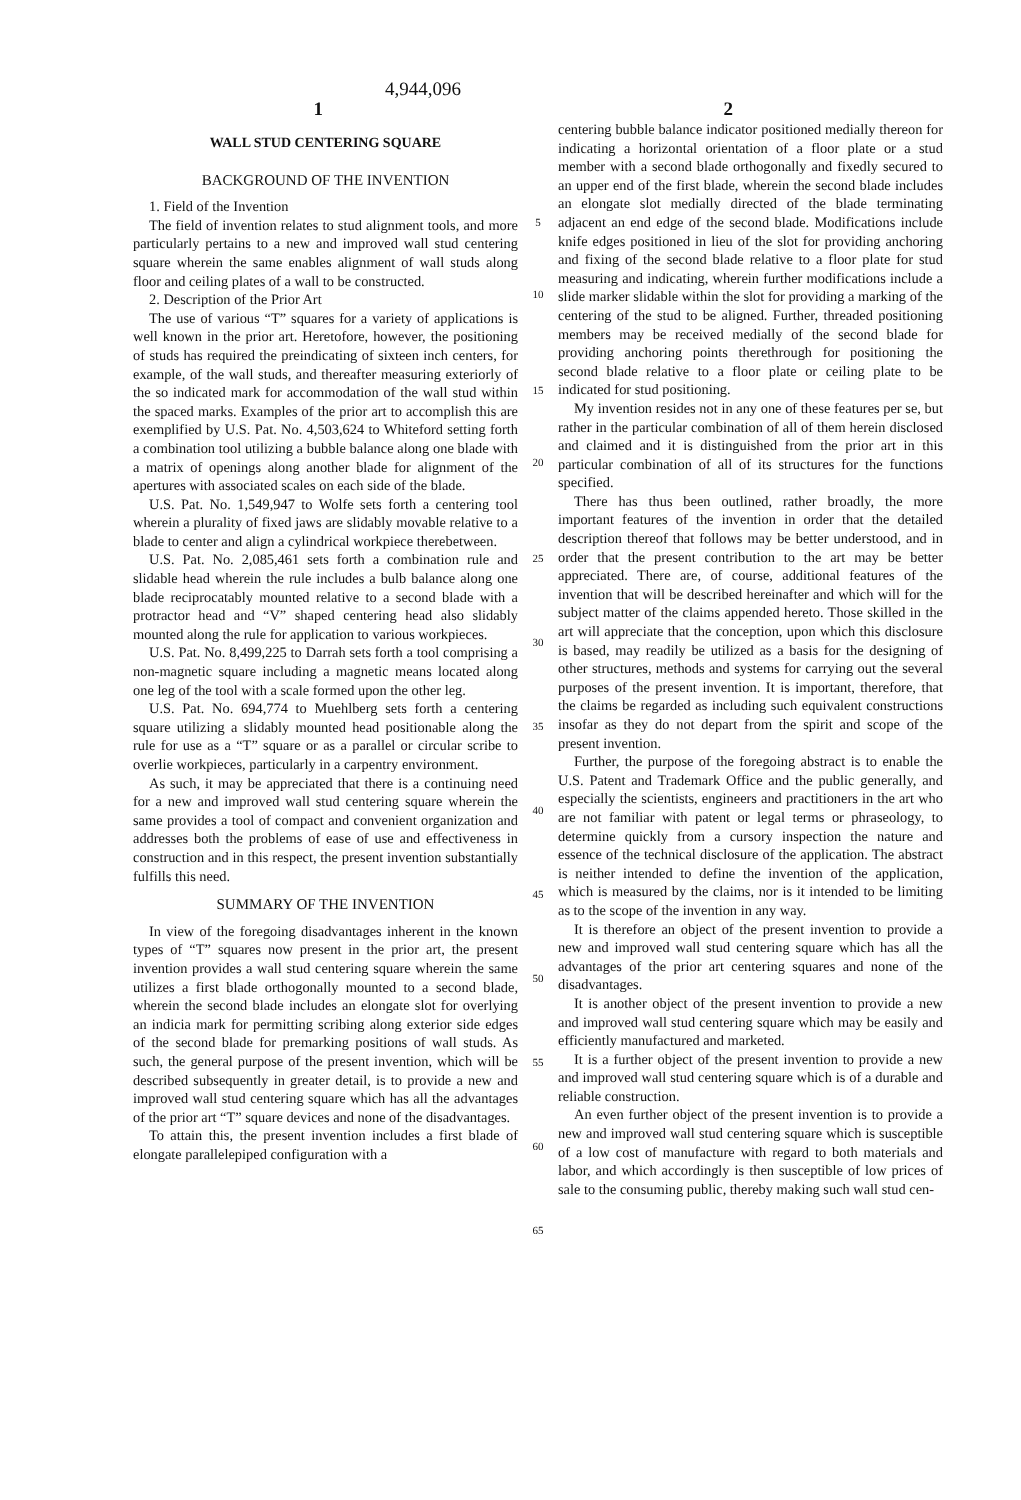1
4,944,096
2
WALL STUD CENTERING SQUARE
BACKGROUND OF THE INVENTION
1. Field of the Invention
The field of invention relates to stud alignment tools, and more particularly pertains to a new and improved wall stud centering square wherein the same enables alignment of wall studs along floor and ceiling plates of a wall to be constructed.
2. Description of the Prior Art
The use of various “T” squares for a variety of applications is well known in the prior art. Heretofore, however, the positioning of studs has required the preindicating of sixteen inch centers, for example, of the wall studs, and thereafter measuring exteriorly of the so indicated mark for accommodation of the wall stud within the spaced marks. Examples of the prior art to accomplish this are exemplified by U.S. Pat. No. 4,503,624 to Whiteford setting forth a combination tool utilizing a bubble balance along one blade with a matrix of openings along another blade for alignment of the apertures with associated scales on each side of the blade.
U.S. Pat. No. 1,549,947 to Wolfe sets forth a centering tool wherein a plurality of fixed jaws are slidably movable relative to a blade to center and align a cylindrical workpiece therebetween.
U.S. Pat. No. 2,085,461 sets forth a combination rule and slidable head wherein the rule includes a bulb balance along one blade reciprocatably mounted relative to a second blade with a protractor head and “V” shaped centering head also slidably mounted along the rule for application to various workpieces.
U.S. Pat. No. 8,499,225 to Darrah sets forth a tool comprising a non-magnetic square including a magnetic means located along one leg of the tool with a scale formed upon the other leg.
U.S. Pat. No. 694,774 to Muehlberg sets forth a centering square utilizing a slidably mounted head positionable along the rule for use as a “T” square or as a parallel or circular scribe to overlie workpieces, particularly in a carpentry environment.
As such, it may be appreciated that there is a continuing need for a new and improved wall stud centering square wherein the same provides a tool of compact and convenient organization and addresses both the problems of ease of use and effectiveness in construction and in this respect, the present invention substantially fulfills this need.
SUMMARY OF THE INVENTION
In view of the foregoing disadvantages inherent in the known types of “T” squares now present in the prior art, the present invention provides a wall stud centering square wherein the same utilizes a first blade orthogonally mounted to a second blade, wherein the second blade includes an elongate slot for overlying an indicia mark for permitting scribing along exterior side edges of the second blade for premarking positions of wall studs. As such, the general purpose of the present invention, which will be described subsequently in greater detail, is to provide a new and improved wall stud centering square which has all the advantages of the prior art “T” square devices and none of the disadvantages.
To attain this, the present invention includes a first blade of elongate parallelepiped configuration with a
5
10
15
20
25
30
35
40
45
50
55
60
65
centering bubble balance indicator positioned medially thereon for indicating a horizontal orientation of a floor plate or a stud member with a second blade orthogonally and fixedly secured to an upper end of the first blade, wherein the second blade includes an elongate slot medially directed of the blade terminating adjacent an end edge of the second blade. Modifications include knife edges positioned in lieu of the slot for providing anchoring and fixing of the second blade relative to a floor plate for stud measuring and indicating, wherein further modifications include a slide marker slidable within the slot for providing a marking of the centering of the stud to be aligned. Further, threaded positioning members may be received medially of the second blade for providing anchoring points therethrough for positioning the second blade relative to a floor plate or ceiling plate to be indicated for stud positioning.
My invention resides not in any one of these features per se, but rather in the particular combination of all of them herein disclosed and claimed and it is distinguished from the prior art in this particular combination of all of its structures for the functions specified.
There has thus been outlined, rather broadly, the more important features of the invention in order that the detailed description thereof that follows may be better understood, and in order that the present contribution to the art may be better appreciated. There are, of course, additional features of the invention that will be described hereinafter and which will for the subject matter of the claims appended hereto. Those skilled in the art will appreciate that the conception, upon which this disclosure is based, may readily be utilized as a basis for the designing of other structures, methods and systems for carrying out the several purposes of the present invention. It is important, therefore, that the claims be regarded as including such equivalent constructions insofar as they do not depart from the spirit and scope of the present invention.
Further, the purpose of the foregoing abstract is to enable the U.S. Patent and Trademark Office and the public generally, and especially the scientists, engineers and practitioners in the art who are not familiar with patent or legal terms or phraseology, to determine quickly from a cursory inspection the nature and essence of the technical disclosure of the application. The abstract is neither intended to define the invention of the application, which is measured by the claims, nor is it intended to be limiting as to the scope of the invention in any way.
It is therefore an object of the present invention to provide a new and improved wall stud centering square which has all the advantages of the prior art centering squares and none of the disadvantages.
It is another object of the present invention to provide a new and improved wall stud centering square which may be easily and efficiently manufactured and marketed.
It is a further object of the present invention to provide a new and improved wall stud centering square which is of a durable and reliable construction.
An even further object of the present invention is to provide a new and improved wall stud centering square which is susceptible of a low cost of manufacture with regard to both materials and labor, and which accordingly is then susceptible of low prices of sale to the consuming public, thereby making such wall stud cen-